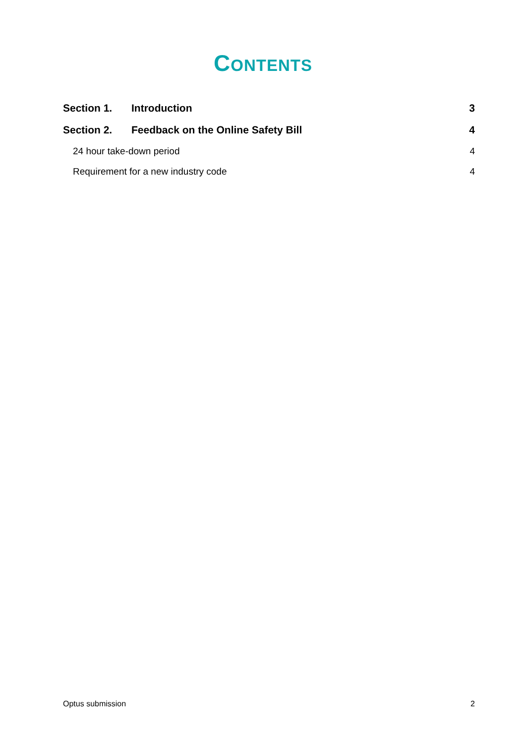CONTENTS
Section 1. Introduction 3
Section 2. Feedback on the Online Safety Bill 4
24 hour take-down period 4
Requirement for a new industry code 4
Optus submission 2